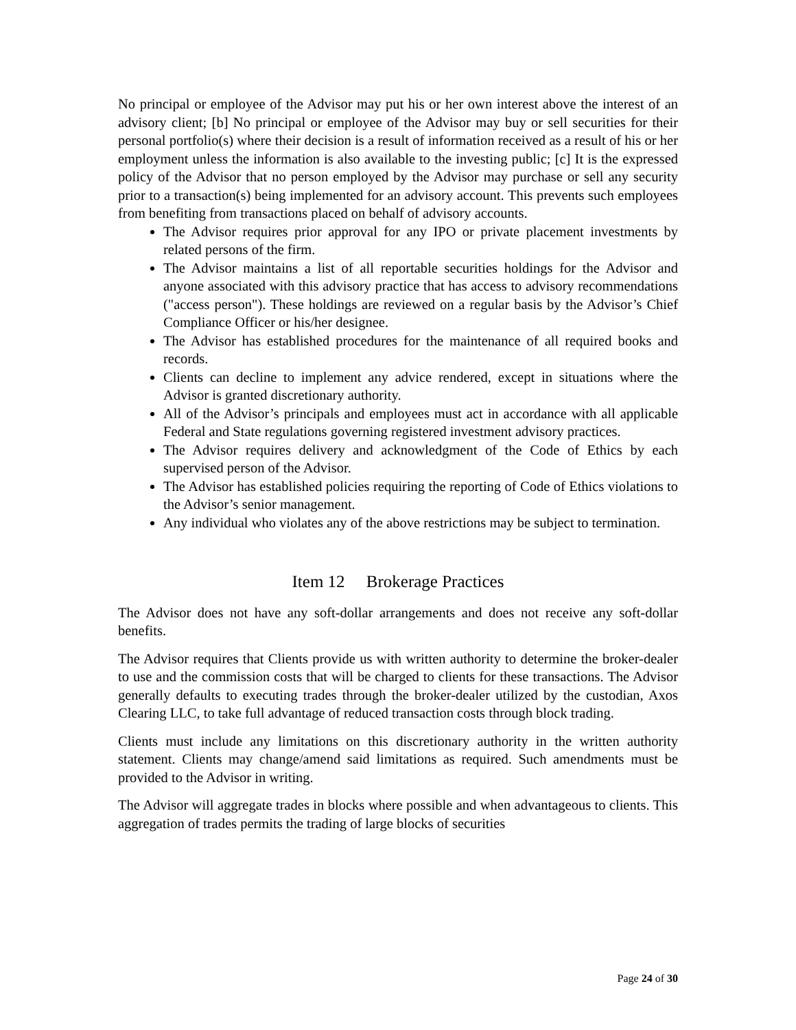No principal or employee of the Advisor may put his or her own interest above the interest of an advisory client; [b] No principal or employee of the Advisor may buy or sell securities for their personal portfolio(s) where their decision is a result of information received as a result of his or her employment unless the information is also available to the investing public; [c] It is the expressed policy of the Advisor that no person employed by the Advisor may purchase or sell any security prior to a transaction(s) being implemented for an advisory account. This prevents such employees from benefiting from transactions placed on behalf of advisory accounts.
The Advisor requires prior approval for any IPO or private placement investments by related persons of the firm.
The Advisor maintains a list of all reportable securities holdings for the Advisor and anyone associated with this advisory practice that has access to advisory recommendations ("access person"). These holdings are reviewed on a regular basis by the Advisor’s Chief Compliance Officer or his/her designee.
The Advisor has established procedures for the maintenance of all required books and records.
Clients can decline to implement any advice rendered, except in situations where the Advisor is granted discretionary authority.
All of the Advisor’s principals and employees must act in accordance with all applicable Federal and State regulations governing registered investment advisory practices.
The Advisor requires delivery and acknowledgment of the Code of Ethics by each supervised person of the Advisor.
The Advisor has established policies requiring the reporting of Code of Ethics violations to the Advisor’s senior management.
Any individual who violates any of the above restrictions may be subject to termination.
Item 12 Brokerage Practices
The Advisor does not have any soft-dollar arrangements and does not receive any soft-dollar benefits.
The Advisor requires that Clients provide us with written authority to determine the broker-dealer to use and the commission costs that will be charged to clients for these transactions. The Advisor generally defaults to executing trades through the broker-dealer utilized by the custodian, Axos Clearing LLC, to take full advantage of reduced transaction costs through block trading.
Clients must include any limitations on this discretionary authority in the written authority statement. Clients may change/amend said limitations as required. Such amendments must be provided to the Advisor in writing.
The Advisor will aggregate trades in blocks where possible and when advantageous to clients. This aggregation of trades permits the trading of large blocks of securities
Page 24 of 30